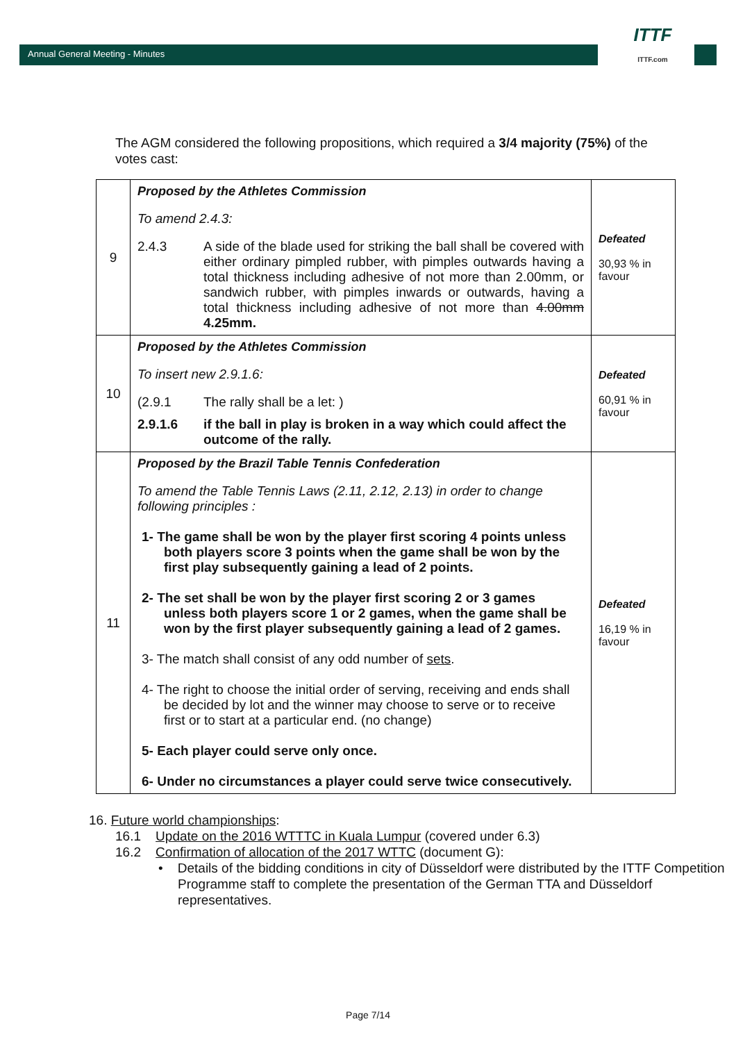Annual General Meeting - Minutes
ITTF
ITTF.com
The AGM considered the following propositions, which required a 3/4 majority (75%) of the votes cast:
| 9 | Proposed by the Athletes Commission To amend 2.4.3: 2.4.3 A side of the blade used for striking the ball shall be covered with either ordinary pimpled rubber, with pimples outwards having a total thickness including adhesive of not more than 2.00mm, or sandwich rubber, with pimples inwards or outwards, having a total thickness including adhesive of not more than 4.00mm 4.25mm. | Defeated 30,93 % in favour |
| 10 | Proposed by the Athletes Commission To insert new 2.9.1.6: (2.9.1 The rally shall be a let: ) 2.9.1.6 if the ball in play is broken in a way which could affect the outcome of the rally. | Defeated 60,91 % in favour |
| 11 | Proposed by the Brazil Table Tennis Confederation To amend the Table Tennis Laws (2.11, 2.12, 2.13) in order to change following principles : 1- The game shall be won by the player first scoring 4 points unless both players score 3 points when the game shall be won by the first play subsequently gaining a lead of 2 points. 2- The set shall be won by the player first scoring 2 or 3 games unless both players score 1 or 2 games, when the game shall be won by the first player subsequently gaining a lead of 2 games. 3- The match shall consist of any odd number of sets . 4- The right to choose the initial order of serving, receiving and ends shall be decided by lot and the winner may choose to serve or to receive first or to start at a particular end. (no change) 5- Each player could serve only once. 6- Under no circumstances a player could serve twice consecutively. | Defeated 16,19 % in favour |
16. Future world championships:
16.1 Update on the 2016 WTTTC in Kuala Lumpur (covered under 6.3)
16.2 Confirmation of allocation of the 2017 WTTC (document G):
• Details of the bidding conditions in city of Düsseldorf were distributed by the ITTF Competition Programme staff to complete the presentation of the German TTA and Düsseldorf representatives.
Page 7/14